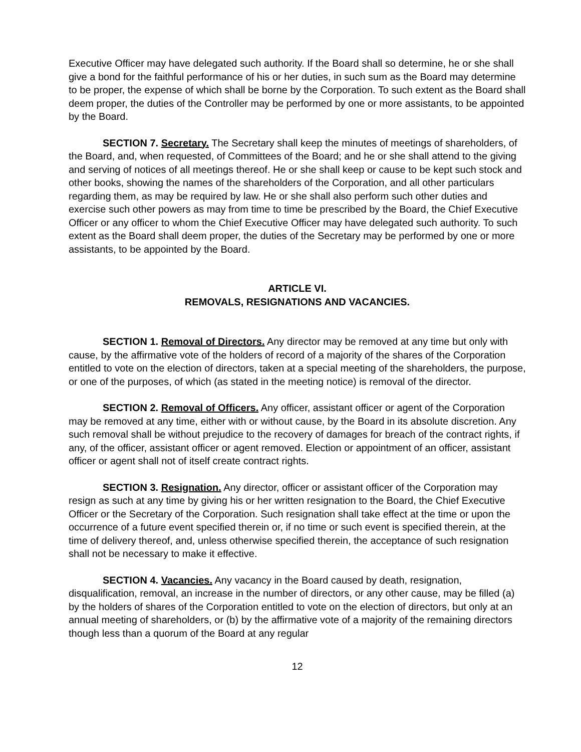Executive Officer may have delegated such authority. If the Board shall so determine, he or she shall give a bond for the faithful performance of his or her duties, in such sum as the Board may determine to be proper, the expense of which shall be borne by the Corporation. To such extent as the Board shall deem proper, the duties of the Controller may be performed by one or more assistants, to be appointed by the Board.
SECTION 7. Secretary. The Secretary shall keep the minutes of meetings of shareholders, of the Board, and, when requested, of Committees of the Board; and he or she shall attend to the giving and serving of notices of all meetings thereof. He or she shall keep or cause to be kept such stock and other books, showing the names of the shareholders of the Corporation, and all other particulars regarding them, as may be required by law. He or she shall also perform such other duties and exercise such other powers as may from time to time be prescribed by the Board, the Chief Executive Officer or any officer to whom the Chief Executive Officer may have delegated such authority. To such extent as the Board shall deem proper, the duties of the Secretary may be performed by one or more assistants, to be appointed by the Board.
ARTICLE VI.
REMOVALS, RESIGNATIONS AND VACANCIES.
SECTION 1. Removal of Directors. Any director may be removed at any time but only with cause, by the affirmative vote of the holders of record of a majority of the shares of the Corporation entitled to vote on the election of directors, taken at a special meeting of the shareholders, the purpose, or one of the purposes, of which (as stated in the meeting notice) is removal of the director.
SECTION 2. Removal of Officers. Any officer, assistant officer or agent of the Corporation may be removed at any time, either with or without cause, by the Board in its absolute discretion. Any such removal shall be without prejudice to the recovery of damages for breach of the contract rights, if any, of the officer, assistant officer or agent removed. Election or appointment of an officer, assistant officer or agent shall not of itself create contract rights.
SECTION 3. Resignation. Any director, officer or assistant officer of the Corporation may resign as such at any time by giving his or her written resignation to the Board, the Chief Executive Officer or the Secretary of the Corporation. Such resignation shall take effect at the time or upon the occurrence of a future event specified therein or, if no time or such event is specified therein, at the time of delivery thereof, and, unless otherwise specified therein, the acceptance of such resignation shall not be necessary to make it effective.
SECTION 4. Vacancies. Any vacancy in the Board caused by death, resignation, disqualification, removal, an increase in the number of directors, or any other cause, may be filled (a) by the holders of shares of the Corporation entitled to vote on the election of directors, but only at an annual meeting of shareholders, or (b) by the affirmative vote of a majority of the remaining directors though less than a quorum of the Board at any regular
12